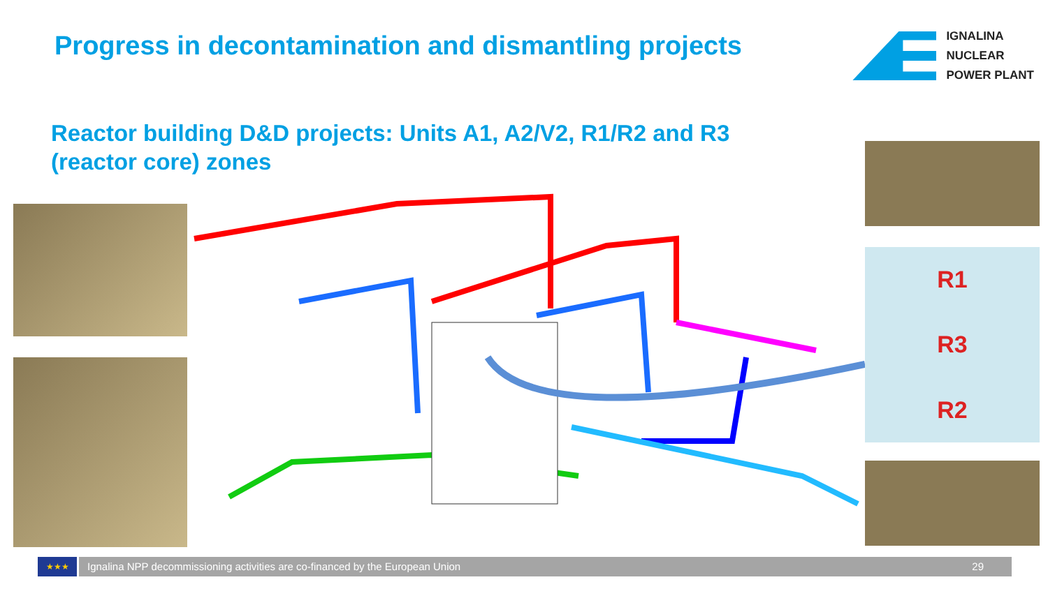Progress in decontamination and dismantling projects
IGNALINA
NUCLEAR
POWER PLANT
Reactor building D&D projects: Units A1, A2/V2, R1/R2 and R3 (reactor core) zones
R1
R3
R2
★★★
Ignalina NPP decommissioning activities are co-financed by the European Union 29